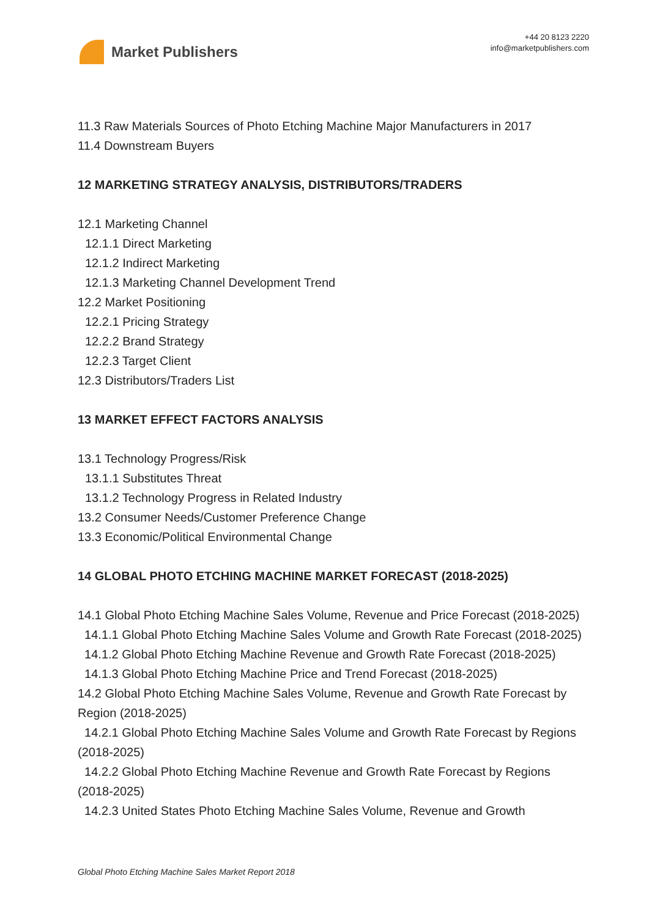Market Publishers
+44 20 8123 2220
info@marketpublishers.com
11.3 Raw Materials Sources of Photo Etching Machine Major Manufacturers in 2017
11.4 Downstream Buyers
12 MARKETING STRATEGY ANALYSIS, DISTRIBUTORS/TRADERS
12.1 Marketing Channel
12.1.1 Direct Marketing
12.1.2 Indirect Marketing
12.1.3 Marketing Channel Development Trend
12.2 Market Positioning
12.2.1 Pricing Strategy
12.2.2 Brand Strategy
12.2.3 Target Client
12.3 Distributors/Traders List
13 MARKET EFFECT FACTORS ANALYSIS
13.1 Technology Progress/Risk
13.1.1 Substitutes Threat
13.1.2 Technology Progress in Related Industry
13.2 Consumer Needs/Customer Preference Change
13.3 Economic/Political Environmental Change
14 GLOBAL PHOTO ETCHING MACHINE MARKET FORECAST (2018-2025)
14.1 Global Photo Etching Machine Sales Volume, Revenue and Price Forecast (2018-2025)
14.1.1 Global Photo Etching Machine Sales Volume and Growth Rate Forecast (2018-2025)
14.1.2 Global Photo Etching Machine Revenue and Growth Rate Forecast (2018-2025)
14.1.3 Global Photo Etching Machine Price and Trend Forecast (2018-2025)
14.2 Global Photo Etching Machine Sales Volume, Revenue and Growth Rate Forecast by Region (2018-2025)
14.2.1 Global Photo Etching Machine Sales Volume and Growth Rate Forecast by Regions (2018-2025)
14.2.2 Global Photo Etching Machine Revenue and Growth Rate Forecast by Regions (2018-2025)
14.2.3 United States Photo Etching Machine Sales Volume, Revenue and Growth
Global Photo Etching Machine Sales Market Report 2018